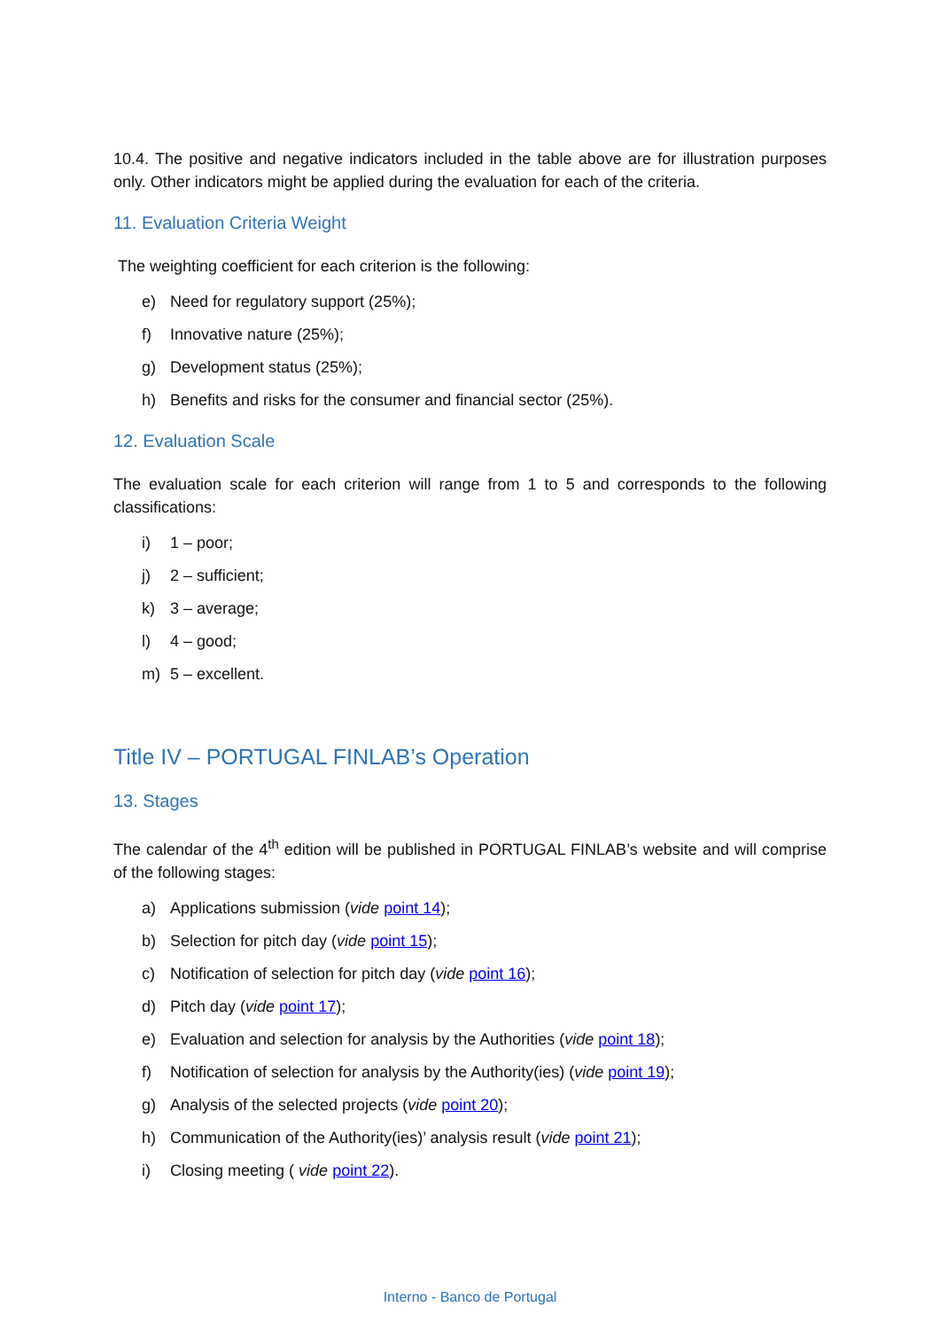10.4. The positive and negative indicators included in the table above are for illustration purposes only. Other indicators might be applied during the evaluation for each of the criteria.
11. Evaluation Criteria Weight
The weighting coefficient for each criterion is the following:
e) Need for regulatory support (25%);
f) Innovative nature (25%);
g) Development status (25%);
h) Benefits and risks for the consumer and financial sector (25%).
12. Evaluation Scale
The evaluation scale for each criterion will range from 1 to 5 and corresponds to the following classifications:
i) 1 – poor;
j) 2 – sufficient;
k) 3 – average;
l) 4 – good;
m) 5 – excellent.
Title IV – PORTUGAL FINLAB’s Operation
13. Stages
The calendar of the 4<sup>th</sup> edition will be published in PORTUGAL FINLAB’s website and will comprise of the following stages:
a) Applications submission (vide point 14);
b) Selection for pitch day (vide point 15);
c) Notification of selection for pitch day (vide point 16);
d) Pitch day (vide point 17);
e) Evaluation and selection for analysis by the Authorities (vide point 18);
f) Notification of selection for analysis by the Authority(ies) (vide point 19);
g) Analysis of the selected projects (vide point 20);
h) Communication of the Authority(ies)’ analysis result (vide point 21);
i) Closing meeting ( vide point 22).
Interno - Banco de Portugal